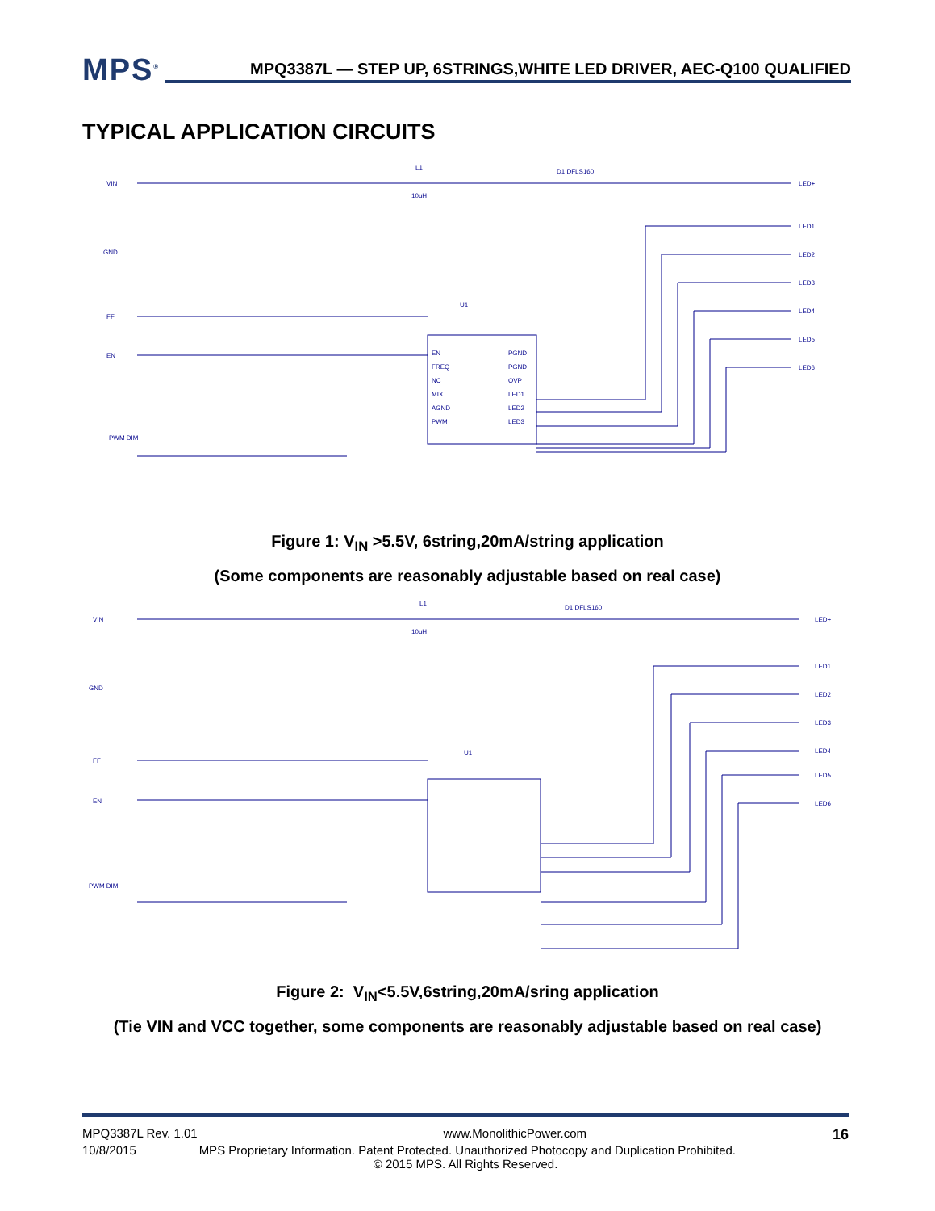MPS<sup>®</sup>
MPQ3387L — STEP UP, 6STRINGS,WHITE LED DRIVER, AEC-Q100 QUALIFIED
TYPICAL APPLICATION CIRCUITS
VIN
GND
FF
EN
PWM DIM
L1
10uH
D1 DFLS160
U1
LED+
LED1
LED2
LED3
LED4
LED5
LED6
EN
FREQ
NC
MIX
AGND
PWM
PGND
PGND
OVP
LED1
LED2
LED3
Figure 1: V<sub>IN</sub> >5.5V, 6string,20mA/string application
(Some components are reasonably adjustable based on real case)
VIN
GND
FF
EN
PWM DIM
L1
10uH
D1 DFLS160
U1
LED+
LED1
LED2
LED3
LED4
LED5
LED6
Figure 2: V<sub>IN</sub><5.5V,6string,20mA/sring application
(Tie VIN and VCC together, some components are reasonably adjustable based on real case)
MPQ3387L Rev. 1.01 www.MonolithicPower.com 16
10/8/2015 MPS Proprietary Information. Patent Protected. Unauthorized Photocopy and Duplication Prohibited.
© 2015 MPS. All Rights Reserved.